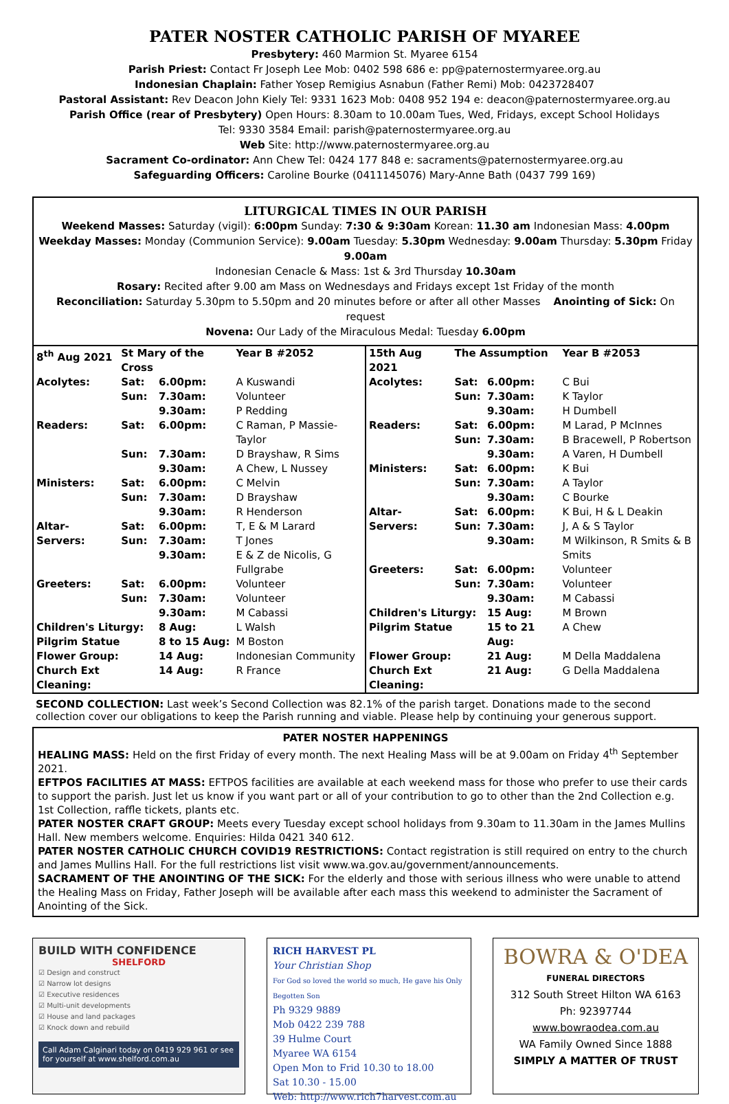PATER NOSTER CATHOLIC PARISH OF MYAREE
Presbytery: 460 Marmion St. Myaree 6154
Parish Priest: Contact Fr Joseph Lee Mob: 0402 598 686 e: pp@paternostermyaree.org.au
Indonesian Chaplain: Father Yosep Remigius Asnabun (Father Remi) Mob: 0423728407
Pastoral Assistant: Rev Deacon John Kiely Tel: 9331 1623 Mob: 0408 952 194 e: deacon@paternostermyaree.org.au
Parish Office (rear of Presbytery) Open Hours: 8.30am to 10.00am Tues, Wed, Fridays, except School Holidays
Tel: 9330 3584 Email: parish@paternostermyaree.org.au
Web Site: http://www.paternostermyaree.org.au
Sacrament Co-ordinator: Ann Chew Tel: 0424 177 848 e: sacraments@paternostermyaree.org.au
Safeguarding Officers: Caroline Bourke (0411145076) Mary-Anne Bath (0437 799 169)
LITURGICAL TIMES IN OUR PARISH
Weekend Masses: Saturday (vigil): 6:00pm Sunday: 7:30 & 9:30am Korean: 11.30 am Indonesian Mass: 4.00pm
Weekday Masses: Monday (Communion Service): 9.00am Tuesday: 5.30pm Wednesday: 9.00am Thursday: 5.30pm Friday 9.00am
Indonesian Cenacle & Mass: 1st & 3rd Thursday 10.30am
Rosary: Recited after 9.00 am Mass on Wednesdays and Fridays except 1st Friday of the month
Reconciliation: Saturday 5.30pm to 5.50pm and 20 minutes before or after all other Masses Anointing of Sick: On request
Novena: Our Lady of the Miraculous Medal: Tuesday 6.00pm
| 8<sup>th</sup> Aug 2021 | St Mary of the Cross | | Year B #2052 |
| Acolytes: | Sat: | 6.00pm: | A Kuswandi |
| | Sun: | 7.30am: | Volunteer |
| | | 9.30am: | P Redding |
| Readers: | Sat: | 6.00pm: | C Raman, P Massie-Taylor |
| | Sun: | 7.30am: | D Brayshaw, R Sims |
| | | 9.30am: | A Chew, L Nussey |
| Ministers: | Sat: | 6.00pm: | C Melvin |
| | Sun: | 7.30am: | D Brayshaw |
| | | 9.30am: | R Henderson |
| Altar- | Sat: | 6.00pm: | T, E & M Larard |
| Servers: | Sun: | 7.30am: | T Jones |
| | | 9.30am: | E & Z de Nicolis, G Fullgrabe |
| Greeters: | Sat: | 6.00pm: | Volunteer |
| | Sun: | 7.30am: | Volunteer |
| | | 9.30am: | M Cabassi |
| Children's Liturgy: | | 8 Aug: | L Walsh |
| Pilgrim Statue | | 8 to 15 Aug: | M Boston |
| Flower Group: | | 14 Aug: | Indonesian Community |
| Church Ext Cleaning: | | 14 Aug: | R France |
| 15th Aug 2021 | The Assumption | | Year B #2053 |
| Acolytes: | Sat: | 6.00pm: | C Bui |
| | Sun: | 7.30am: | K Taylor |
| | | 9.30am: | H Dumbell |
| Readers: | Sat: | 6.00pm: | M Larad, P McInnes |
| | Sun: | 7.30am: | B Bracewell, P Robertson |
| | | 9.30am: | A Varen, H Dumbell |
| Ministers: | Sat: | 6.00pm: | K Bui |
| | Sun: | 7.30am: | A Taylor |
| | | 9.30am: | C Bourke |
| Altar- | Sat: | 6.00pm: | K Bui, H & L Deakin |
| Servers: | Sun: | 7.30am: | J, A & S Taylor |
| | | 9.30am: | M Wilkinson, R Smits & B Smits |
| Greeters: | Sat: | 6.00pm: | Volunteer |
| | Sun: | 7.30am: | Volunteer |
| | | 9.30am: | M Cabassi |
| Children's Liturgy: | | 15 Aug: | M Brown |
| Pilgrim Statue | | 15 to 21 Aug: | A Chew |
| Flower Group: | | 21 Aug: | M Della Maddalena |
| Church Ext Cleaning: | | 21 Aug: | G Della Maddalena |
SECOND COLLECTION: Last week’s Second Collection was 82.1% of the parish target. Donations made to the second collection cover our obligations to keep the Parish running and viable. Please help by continuing your generous support.
PATER NOSTER HAPPENINGS
HEALING MASS: Held on the first Friday of every month. The next Healing Mass will be at 9.00am on Friday 4<sup>th</sup> September 2021.
EFTPOS FACILITIES AT MASS: EFTPOS facilities are available at each weekend mass for those who prefer to use their cards to support the parish. Just let us know if you want part or all of your contribution to go to other than the 2nd Collection e.g. 1st Collection, raffle tickets, plants etc.
PATER NOSTER CRAFT GROUP: Meets every Tuesday except school holidays from 9.30am to 11.30am in the James Mullins Hall. New members welcome. Enquiries: Hilda 0421 340 612.
PATER NOSTER CATHOLIC CHURCH COVID19 RESTRICTIONS: Contact registration is still required on entry to the church and James Mullins Hall. For the full restrictions list visit www.wa.gov.au/government/announcements.
SACRAMENT OF THE ANOINTING OF THE SICK: For the elderly and those with serious illness who were unable to attend the Healing Mass on Friday, Father Joseph will be available after each mass this weekend to administer the Sacrament of Anointing of the Sick.
BUILD WITH CONFIDENCE
SHELFORD
☑ Design and construct
☑ Narrow lot designs
☑ Executive residences
☑ Multi-unit developments
☑ House and land packages
☑ Knock down and rebuild
Call Adam Calginari today on 0419 929 961 or see for yourself at www.shelford.com.au
RICH HARVEST PL
Your Christian Shop
For God so loved the world so much, He gave his Only Begotten Son
Ph 9329 9889
Mob 0422 239 788
39 Hulme Court
Myaree WA 6154
Open Mon to Frid 10.30 to 18.00
Sat 10.30 - 15.00
Web: http://www.rich7harvest.com.au
BOWRA & O'DEA
FUNERAL DIRECTORS
312 South Street Hilton WA 6163
Ph: 92397744
www.bowraodea.com.au
WA Family Owned Since 1888
SIMPLY A MATTER OF TRUST